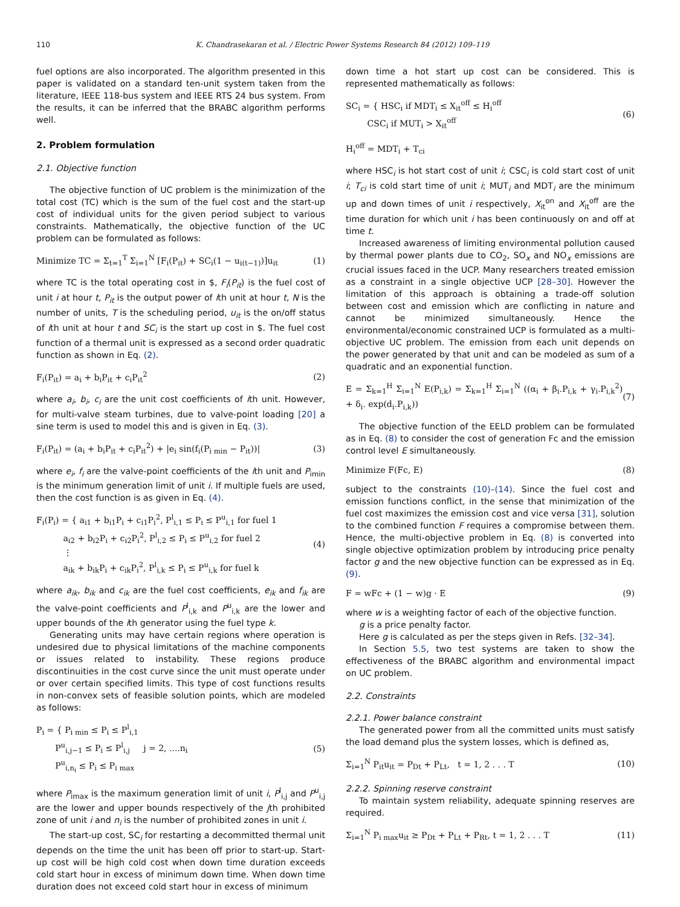110 K. Chandrasekaran et al. / Electric Power Systems Research 84 (2012) 109–119
fuel options are also incorporated. The algorithm presented in this paper is validated on a standard ten-unit system taken from the literature, IEEE 118-bus system and IEEE RTS 24 bus system. From the results, it can be inferred that the BRABC algorithm performs well.
2. Problem formulation
2.1. Objective function
The objective function of UC problem is the minimization of the total cost (TC) which is the sum of the fuel cost and the start-up cost of individual units for the given period subject to various constraints. Mathematically, the objective function of the UC problem can be formulated as follows:
Minimize TC = Σ<sub>t=1</sub><sup>T</sup> Σ<sub>i=1</sub><sup>N</sup> [F<sub>i</sub>(P<sub>it</sub>) + SC<sub>i</sub>(1 − u<sub>i(t−1)</sub>)]u<sub>it</sub> (1)
where TC is the total operating cost in $, F<sub>i</sub>(P<sub>it</sub>) is the fuel cost of unit i at hour t, P<sub>it</sub> is the output power of ith unit at hour t, N is the number of units, T is the scheduling period, u<sub>it</sub> is the on/off status of ith unit at hour t and SC<sub>i</sub> is the start up cost in $. The fuel cost function of a thermal unit is expressed as a second order quadratic function as shown in Eq. (2).
F<sub>i</sub>(P<sub>it</sub>) = a<sub>i</sub> + b<sub>i</sub>P<sub>it</sub> + c<sub>i</sub>P<sub>it</sub><sup>2</sup> (2)
where a<sub>i</sub>, b<sub>i</sub>, c<sub>i</sub> are the unit cost coefficients of ith unit. However, for multi-valve steam turbines, due to valve-point loading [20] a sine term is used to model this and is given in Eq. (3).
F<sub>i</sub>(P<sub>it</sub>) = (a<sub>i</sub> + b<sub>i</sub>P<sub>it</sub> + c<sub>i</sub>P<sub>it</sub><sup>2</sup>) + |e<sub>i</sub> sin(f<sub>i</sub>(P<sub>i min</sub> − P<sub>it</sub>))| (3)
where e<sub>i</sub>, f<sub>i</sub> are the valve-point coefficients of the ith unit and P<sub>imin</sub> is the minimum generation limit of unit i. If multiple fuels are used, then the cost function is as given in Eq. (4).
F<sub>i</sub>(P<sub>i</sub>) = { a<sub>i1</sub> + b<sub>i1</sub>P<sub>i</sub> + c<sub>i1</sub>P<sub>i</sub><sup>2</sup>, P<sup>l</sup><sub>i,1</sub> ≤ P<sub>i</sub> ≤ P<sup>u</sup><sub>i,1</sub> for fuel 1
a<sub>i2</sub> + b<sub>i2</sub>P<sub>i</sub> + c<sub>i2</sub>P<sub>i</sub><sup>2</sup>, P<sup>l</sup><sub>i,2</sub> ≤ P<sub>i</sub> ≤ P<sup>u</sup><sub>i,2</sub> for fuel 2
⋮
a<sub>ik</sub> + b<sub>ik</sub>P<sub>i</sub> + c<sub>ik</sub>P<sub>i</sub><sup>2</sup>, P<sup>l</sup><sub>i,k</sub> ≤ P<sub>i</sub> ≤ P<sup>u</sup><sub>i,k</sub> for fuel k (4)
where a<sub>ik</sub>, b<sub>ik</sub> and c<sub>ik</sub> are the fuel cost coefficients, e<sub>ik</sub> and f<sub>ik</sub> are the valve-point coefficients and P<sup>l</sup><sub>i,k</sub> and P<sup>u</sup><sub>i,k</sub> are the lower and upper bounds of the ith generator using the fuel type k.
Generating units may have certain regions where operation is undesired due to physical limitations of the machine components or issues related to instability. These regions produce discontinuities in the cost curve since the unit must operate under or over certain specified limits. This type of cost functions results in non-convex sets of feasible solution points, which are modeled as follows:
P<sub>i</sub> = { P<sub>i min</sub> ≤ P<sub>i</sub> ≤ P<sup>l</sup><sub>i,1</sub>
P<sup>u</sup><sub>i,j−1</sub> ≤ P<sub>i</sub> ≤ P<sup>l</sup><sub>i,j</sub> j = 2, ....n<sub>i</sub>
P<sup>u</sup><sub>i,n<sub>i</sub></sub> ≤ P<sub>i</sub> ≤ P<sub>i max</sub> (5)
where P<sub>imax</sub> is the maximum generation limit of unit i, P<sup>l</sup><sub>i,j</sub> and P<sup>u</sup><sub>i,j</sub> are the lower and upper bounds respectively of the jth prohibited zone of unit i and n<sub>i</sub> is the number of prohibited zones in unit i.
The start-up cost, SC<sub>i</sub> for restarting a decommitted thermal unit depends on the time the unit has been off prior to start-up. Start-up cost will be high cold cost when down time duration exceeds cold start hour in excess of minimum down time. When down time duration does not exceed cold start hour in excess of minimum
down time a hot start up cost can be considered. This is represented mathematically as follows:
SC<sub>i</sub> = { HSC<sub>i</sub> if MDT<sub>i</sub> ≤ X<sub>it</sub><sup>off</sup> ≤ H<sub>i</sub><sup>off</sup>
CSC<sub>i</sub> if MUT<sub>i</sub> > X<sub>it</sub><sup>off</sup> (6)
H<sub>i</sub><sup>off</sup> = MDT<sub>i</sub> + T<sub>ci</sub>
where HSC<sub>i</sub> is hot start cost of unit i; CSC<sub>i</sub> is cold start cost of unit i; T<sub>ci</sub> is cold start time of unit i; MUT<sub>i</sub> and MDT<sub>i</sub> are the minimum up and down times of unit i respectively, X<sub>it</sub><sup>on</sup> and X<sub>it</sub><sup>off</sup> are the time duration for which unit i has been continuously on and off at time t.
Increased awareness of limiting environmental pollution caused by thermal power plants due to CO<sub>2</sub>, SO<sub>x</sub> and NO<sub>x</sub> emissions are crucial issues faced in the UCP. Many researchers treated emission as a constraint in a single objective UCP [28–30]. However the limitation of this approach is obtaining a trade-off solution between cost and emission which are conflicting in nature and cannot be minimized simultaneously. Hence the environmental/economic constrained UCP is formulated as a multi-objective UC problem. The emission from each unit depends on the power generated by that unit and can be modeled as sum of a quadratic and an exponential function.
E = Σ<sub>k=1</sub><sup>H</sup> Σ<sub>i=1</sub><sup>N</sup> E(P<sub>i,k</sub>) = Σ<sub>k=1</sub><sup>H</sup> Σ<sub>i=1</sub><sup>N</sup> ((α<sub>i</sub> + β<sub>i</sub>.P<sub>i,k</sub> + γ<sub>i</sub>.P<sub>i,k</sub><sup>2</sup>) + δ<sub>i</sub>. exp(d<sub>i</sub>.P<sub>i,k</sub>)) (7)
The objective function of the EELD problem can be formulated as in Eq. (8) to consider the cost of generation Fc and the emission control level E simultaneously.
Minimize F(Fc, E) (8)
subject to the constraints (10)–(14). Since the fuel cost and emission functions conflict, in the sense that minimization of the fuel cost maximizes the emission cost and vice versa [31], solution to the combined function F requires a compromise between them. Hence, the multi-objective problem in Eq. (8) is converted into single objective optimization problem by introducing price penalty factor g and the new objective function can be expressed as in Eq. (9).
F = wFc + (1 − w)g · E (9)
where w is a weighting factor of each of the objective function.
g is a price penalty factor.
Here g is calculated as per the steps given in Refs. [32–34].
In Section 5.5, two test systems are taken to show the effectiveness of the BRABC algorithm and environmental impact on UC problem.
2.2. Constraints
2.2.1. Power balance constraint
The generated power from all the committed units must satisfy the load demand plus the system losses, which is defined as,
Σ<sub>i=1</sub><sup>N</sup> P<sub>it</sub>u<sub>it</sub> = P<sub>Dt</sub> + P<sub>Lt</sub>, t = 1, 2 . . . T (10)
2.2.2. Spinning reserve constraint
To maintain system reliability, adequate spinning reserves are required.
Σ<sub>i=1</sub><sup>N</sup> P<sub>i max</sub>u<sub>it</sub> ≥ P<sub>Dt</sub> + P<sub>Lt</sub> + P<sub>Rt</sub>, t = 1, 2 . . . T (11)